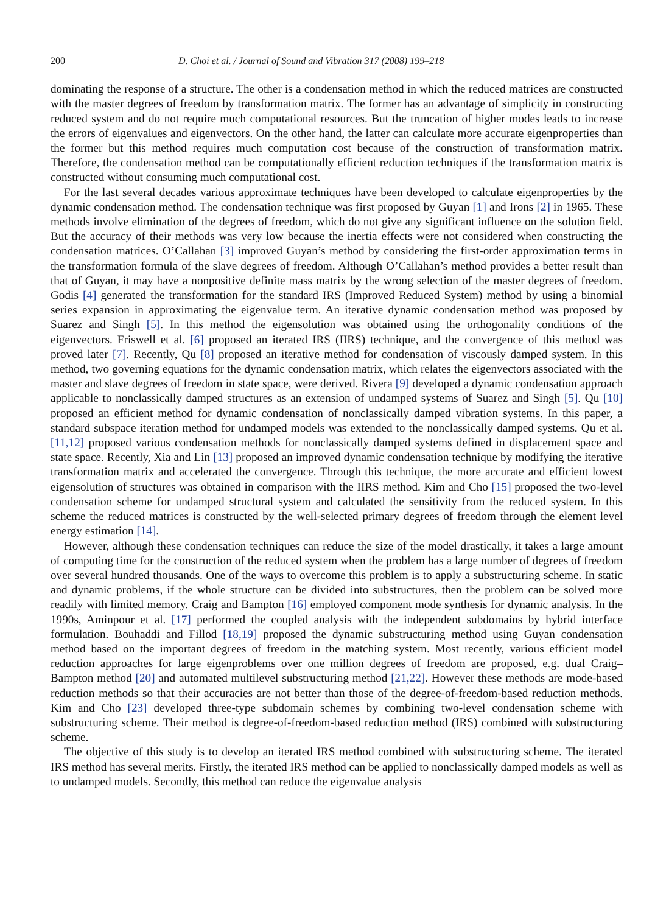200 D. Choi et al. / Journal of Sound and Vibration 317 (2008) 199–218
dominating the response of a structure. The other is a condensation method in which the reduced matrices are constructed with the master degrees of freedom by transformation matrix. The former has an advantage of simplicity in constructing reduced system and do not require much computational resources. But the truncation of higher modes leads to increase the errors of eigenvalues and eigenvectors. On the other hand, the latter can calculate more accurate eigenproperties than the former but this method requires much computation cost because of the construction of transformation matrix. Therefore, the condensation method can be computationally efficient reduction techniques if the transformation matrix is constructed without consuming much computational cost.
For the last several decades various approximate techniques have been developed to calculate eigenproperties by the dynamic condensation method. The condensation technique was first proposed by Guyan [1] and Irons [2] in 1965. These methods involve elimination of the degrees of freedom, which do not give any significant influence on the solution field. But the accuracy of their methods was very low because the inertia effects were not considered when constructing the condensation matrices. O’Callahan [3] improved Guyan’s method by considering the first-order approximation terms in the transformation formula of the slave degrees of freedom. Although O’Callahan’s method provides a better result than that of Guyan, it may have a nonpositive definite mass matrix by the wrong selection of the master degrees of freedom. Godis [4] generated the transformation for the standard IRS (Improved Reduced System) method by using a binomial series expansion in approximating the eigenvalue term. An iterative dynamic condensation method was proposed by Suarez and Singh [5]. In this method the eigensolution was obtained using the orthogonality conditions of the eigenvectors. Friswell et al. [6] proposed an iterated IRS (IIRS) technique, and the convergence of this method was proved later [7]. Recently, Qu [8] proposed an iterative method for condensation of viscously damped system. In this method, two governing equations for the dynamic condensation matrix, which relates the eigenvectors associated with the master and slave degrees of freedom in state space, were derived. Rivera [9] developed a dynamic condensation approach applicable to nonclassically damped structures as an extension of undamped systems of Suarez and Singh [5]. Qu [10] proposed an efficient method for dynamic condensation of nonclassically damped vibration systems. In this paper, a standard subspace iteration method for undamped models was extended to the nonclassically damped systems. Qu et al. [11,12] proposed various condensation methods for nonclassically damped systems defined in displacement space and state space. Recently, Xia and Lin [13] proposed an improved dynamic condensation technique by modifying the iterative transformation matrix and accelerated the convergence. Through this technique, the more accurate and efficient lowest eigensolution of structures was obtained in comparison with the IIRS method. Kim and Cho [15] proposed the two-level condensation scheme for undamped structural system and calculated the sensitivity from the reduced system. In this scheme the reduced matrices is constructed by the well-selected primary degrees of freedom through the element level energy estimation [14].
However, although these condensation techniques can reduce the size of the model drastically, it takes a large amount of computing time for the construction of the reduced system when the problem has a large number of degrees of freedom over several hundred thousands. One of the ways to overcome this problem is to apply a substructuring scheme. In static and dynamic problems, if the whole structure can be divided into substructures, then the problem can be solved more readily with limited memory. Craig and Bampton [16] employed component mode synthesis for dynamic analysis. In the 1990s, Aminpour et al. [17] performed the coupled analysis with the independent subdomains by hybrid interface formulation. Bouhaddi and Fillod [18,19] proposed the dynamic substructuring method using Guyan condensation method based on the important degrees of freedom in the matching system. Most recently, various efficient model reduction approaches for large eigenproblems over one million degrees of freedom are proposed, e.g. dual Craig–Bampton method [20] and automated multilevel substructuring method [21,22]. However these methods are mode-based reduction methods so that their accuracies are not better than those of the degree-of-freedom-based reduction methods. Kim and Cho [23] developed three-type subdomain schemes by combining two-level condensation scheme with substructuring scheme. Their method is degree-of-freedom-based reduction method (IRS) combined with substructuring scheme.
The objective of this study is to develop an iterated IRS method combined with substructuring scheme. The iterated IRS method has several merits. Firstly, the iterated IRS method can be applied to nonclassically damped models as well as to undamped models. Secondly, this method can reduce the eigenvalue analysis